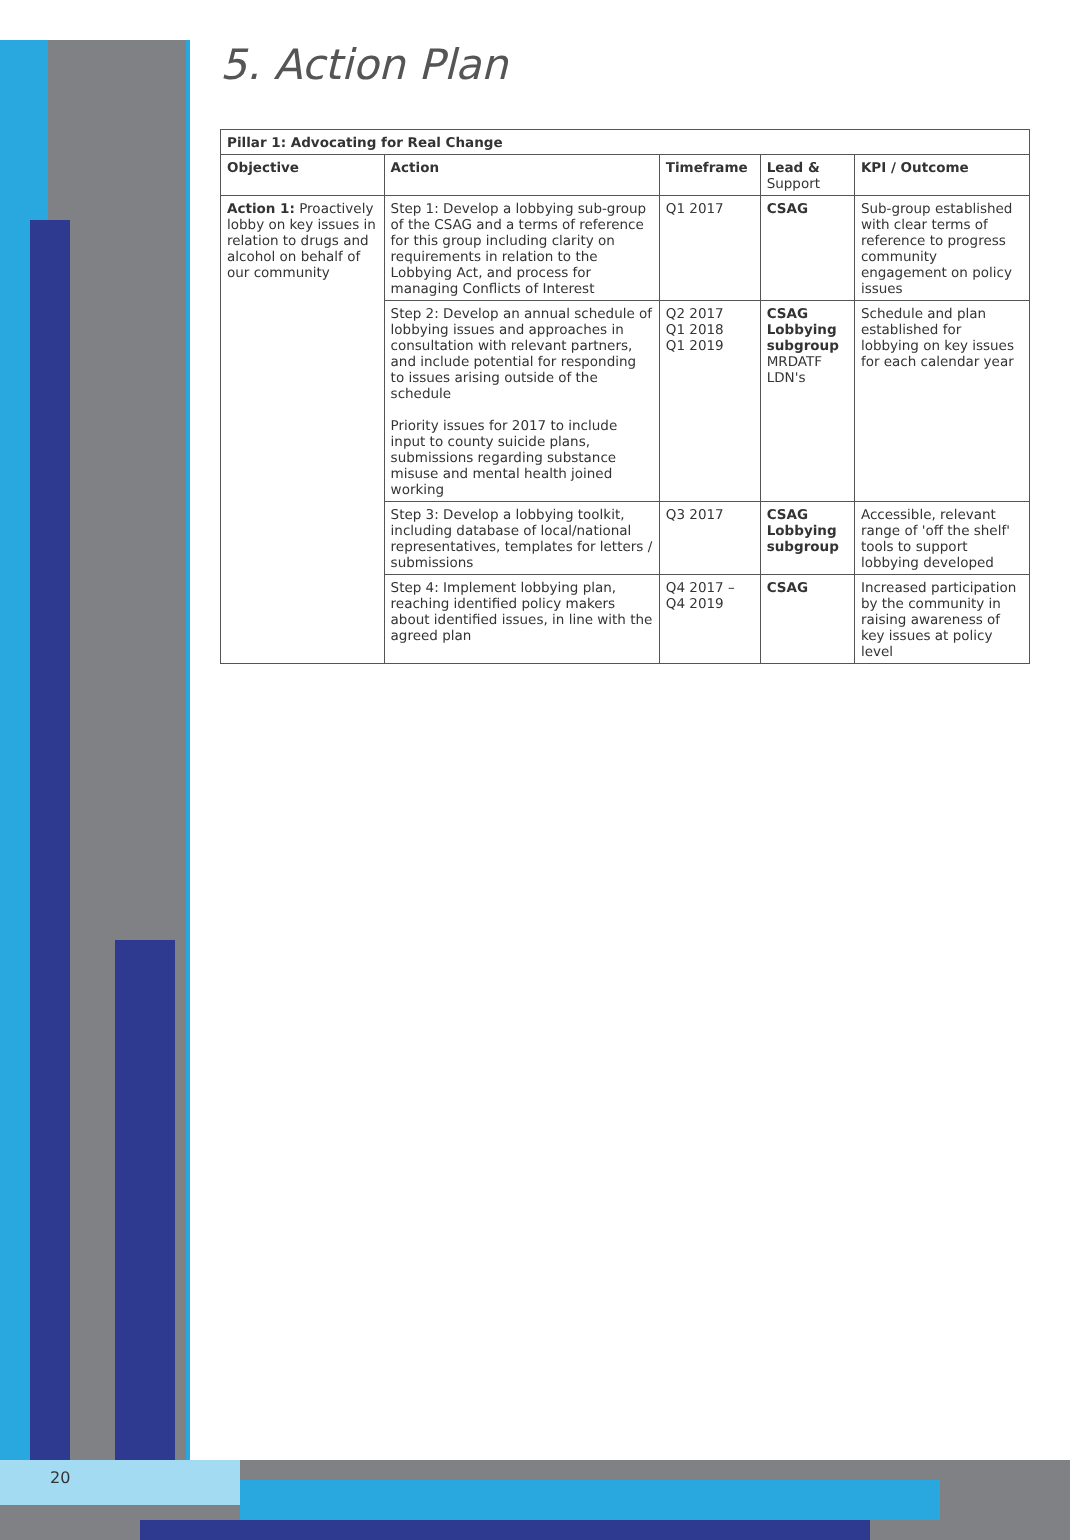5. Action Plan
| Pillar 1: Advocating for Real Change | | | | |
| --- | --- | --- | --- | --- |
| Objective | Action | Timeframe | Lead & Support | KPI / Outcome |
| Action 1: Proactively lobby on key issues in relation to drugs and alcohol on behalf of our community | Step 1: Develop a lobbying sub-group of the CSAG and a terms of reference for this group including clarity on requirements in relation to the Lobbying Act, and process for managing Conflicts of Interest | Q1 2017 | CSAG | Sub-group established with clear terms of reference to progress community engagement on policy issues |
| | Step 2: Develop an annual schedule of lobbying issues and approaches in consultation with relevant partners, and include potential for responding to issues arising outside of the schedule Priority issues for 2017 to include input to county suicide plans, submissions regarding substance misuse and mental health joined working | Q2 2017 Q1 2018 Q1 2019 | CSAG Lobbying subgroup MRDATF LDN's | Schedule and plan established for lobbying on key issues for each calendar year |
| | Step 3: Develop a lobbying toolkit, including database of local/national representatives, templates for letters / submissions | Q3 2017 | CSAG Lobbying subgroup | Accessible, relevant range of 'off the shelf' tools to support lobbying developed |
| | Step 4: Implement lobbying plan, reaching identified policy makers about identified issues, in line with the agreed plan | Q4 2017 – Q4 2019 | CSAG | Increased participation by the community in raising awareness of key issues at policy level |
20